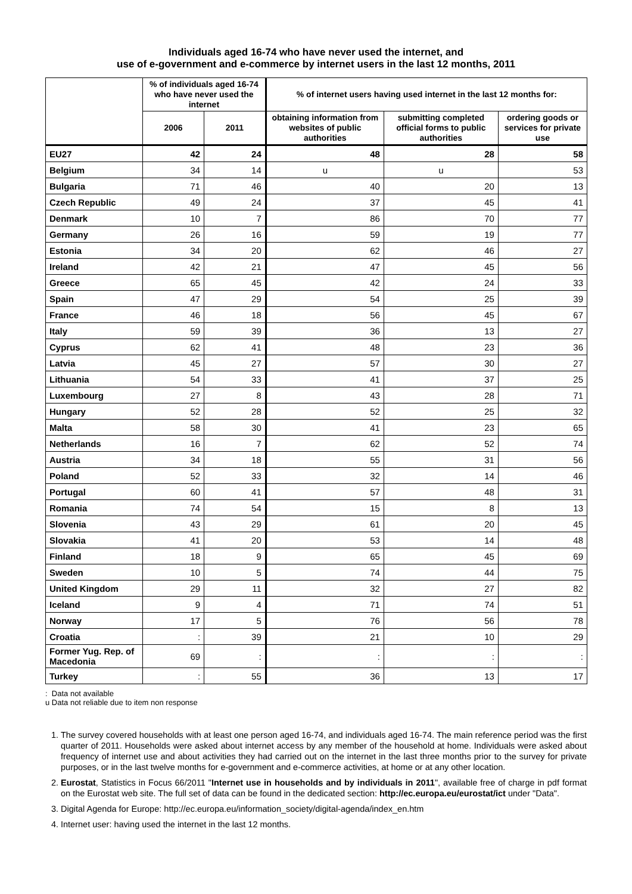Individuals aged 16-74 who have never used the internet, and
use of e-government and e-commerce by internet users in the last 12 months, 2011
| | % of individuals aged 16-74 who have never used the internet | | % of internet users having used internet in the last 12 months for: | | |
| --- | --- | --- | --- | --- | --- |
| | 2006 | 2011 | obtaining information from websites of public authorities | submitting completed official forms to public authorities | ordering goods or services for private use |
| EU27 | 42 | 24 | 48 | 28 | 58 |
| Belgium | 34 | 14 | u | u | 53 |
| Bulgaria | 71 | 46 | 40 | 20 | 13 |
| Czech Republic | 49 | 24 | 37 | 45 | 41 |
| Denmark | 10 | 7 | 86 | 70 | 77 |
| Germany | 26 | 16 | 59 | 19 | 77 |
| Estonia | 34 | 20 | 62 | 46 | 27 |
| Ireland | 42 | 21 | 47 | 45 | 56 |
| Greece | 65 | 45 | 42 | 24 | 33 |
| Spain | 47 | 29 | 54 | 25 | 39 |
| France | 46 | 18 | 56 | 45 | 67 |
| Italy | 59 | 39 | 36 | 13 | 27 |
| Cyprus | 62 | 41 | 48 | 23 | 36 |
| Latvia | 45 | 27 | 57 | 30 | 27 |
| Lithuania | 54 | 33 | 41 | 37 | 25 |
| Luxembourg | 27 | 8 | 43 | 28 | 71 |
| Hungary | 52 | 28 | 52 | 25 | 32 |
| Malta | 58 | 30 | 41 | 23 | 65 |
| Netherlands | 16 | 7 | 62 | 52 | 74 |
| Austria | 34 | 18 | 55 | 31 | 56 |
| Poland | 52 | 33 | 32 | 14 | 46 |
| Portugal | 60 | 41 | 57 | 48 | 31 |
| Romania | 74 | 54 | 15 | 8 | 13 |
| Slovenia | 43 | 29 | 61 | 20 | 45 |
| Slovakia | 41 | 20 | 53 | 14 | 48 |
| Finland | 18 | 9 | 65 | 45 | 69 |
| Sweden | 10 | 5 | 74 | 44 | 75 |
| United Kingdom | 29 | 11 | 32 | 27 | 82 |
| Iceland | 9 | 4 | 71 | 74 | 51 |
| Norway | 17 | 5 | 76 | 56 | 78 |
| Croatia | : | 39 | 21 | 10 | 29 |
| Former Yug. Rep. of Macedonia | 69 | : | : | : | : |
| Turkey | : | 55 | 36 | 13 | 17 |
: Data not available
u Data not reliable due to item non response
1. The survey covered households with at least one person aged 16-74, and individuals aged 16-74. The main reference period was the first quarter of 2011. Households were asked about internet access by any member of the household at home. Individuals were asked about frequency of internet use and about activities they had carried out on the internet in the last three months prior to the survey for private purposes, or in the last twelve months for e-government and e-commerce activities, at home or at any other location.
2. Eurostat, Statistics in Focus 66/2011 "Internet use in households and by individuals in 2011", available free of charge in pdf format on the Eurostat web site. The full set of data can be found in the dedicated section: http://ec.europa.eu/eurostat/ict under "Data".
3. Digital Agenda for Europe: http://ec.europa.eu/information_society/digital-agenda/index_en.htm
4. Internet user: having used the internet in the last 12 months.